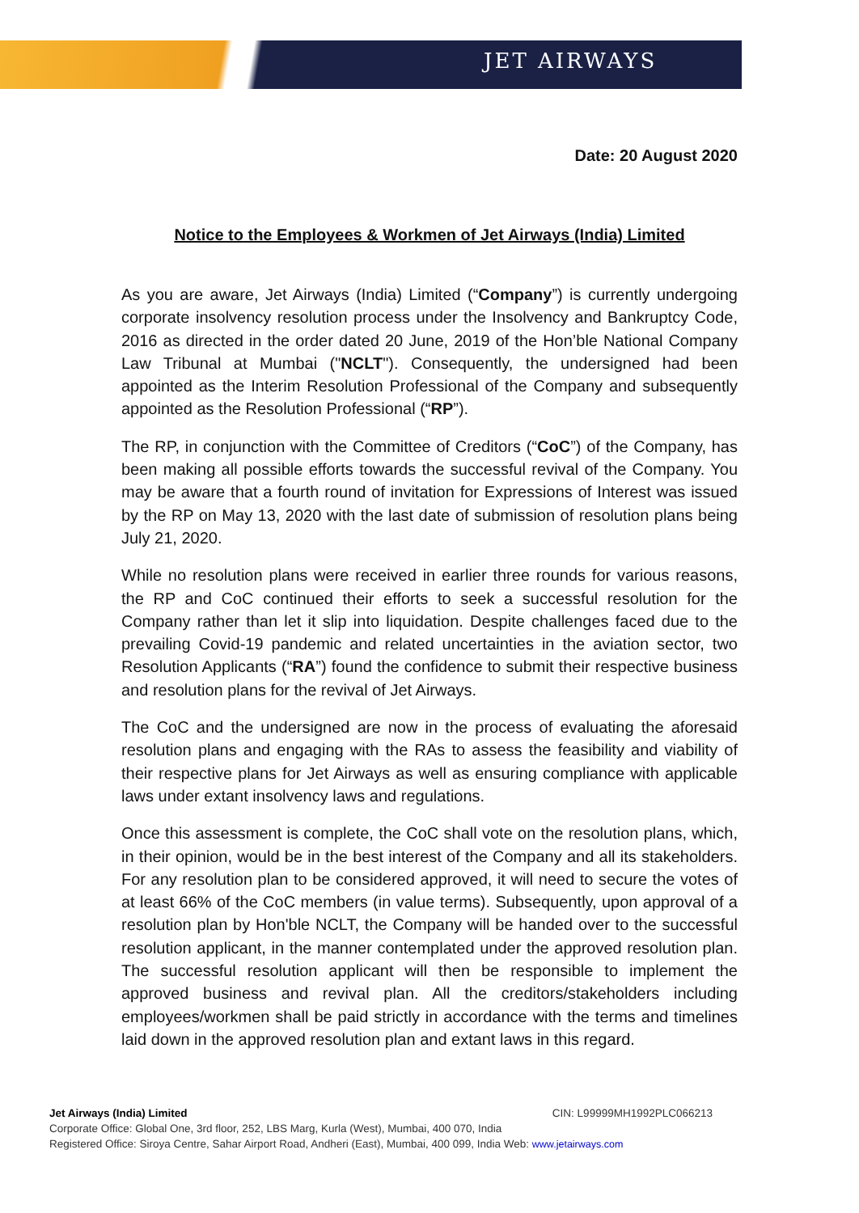JET AIRWAYS
Date: 20 August 2020
Notice to the Employees & Workmen of Jet Airways (India) Limited
As you are aware, Jet Airways (India) Limited (“Company”) is currently undergoing corporate insolvency resolution process under the Insolvency and Bankruptcy Code, 2016 as directed in the order dated 20 June, 2019 of the Hon’ble National Company Law Tribunal at Mumbai ("NCLT"). Consequently, the undersigned had been appointed as the Interim Resolution Professional of the Company and subsequently appointed as the Resolution Professional (“RP”).
The RP, in conjunction with the Committee of Creditors (“CoC”) of the Company, has been making all possible efforts towards the successful revival of the Company. You may be aware that a fourth round of invitation for Expressions of Interest was issued by the RP on May 13, 2020 with the last date of submission of resolution plans being July 21, 2020.
While no resolution plans were received in earlier three rounds for various reasons, the RP and CoC continued their efforts to seek a successful resolution for the Company rather than let it slip into liquidation. Despite challenges faced due to the prevailing Covid-19 pandemic and related uncertainties in the aviation sector, two Resolution Applicants (“RA”) found the confidence to submit their respective business and resolution plans for the revival of Jet Airways.
The CoC and the undersigned are now in the process of evaluating the aforesaid resolution plans and engaging with the RAs to assess the feasibility and viability of their respective plans for Jet Airways as well as ensuring compliance with applicable laws under extant insolvency laws and regulations.
Once this assessment is complete, the CoC shall vote on the resolution plans, which, in their opinion, would be in the best interest of the Company and all its stakeholders. For any resolution plan to be considered approved, it will need to secure the votes of at least 66% of the CoC members (in value terms). Subsequently, upon approval of a resolution plan by Hon'ble NCLT, the Company will be handed over to the successful resolution applicant, in the manner contemplated under the approved resolution plan. The successful resolution applicant will then be responsible to implement the approved business and revival plan. All the creditors/stakeholders including employees/workmen shall be paid strictly in accordance with the terms and timelines laid down in the approved resolution plan and extant laws in this regard.
Jet Airways (India) Limited CIN: L99999MH1992PLC066213
Corporate Office: Global One, 3rd floor, 252, LBS Marg, Kurla (West), Mumbai, 400 070, India
Registered Office: Siroya Centre, Sahar Airport Road, Andheri (East), Mumbai, 400 099, India Web: www.jetairways.com